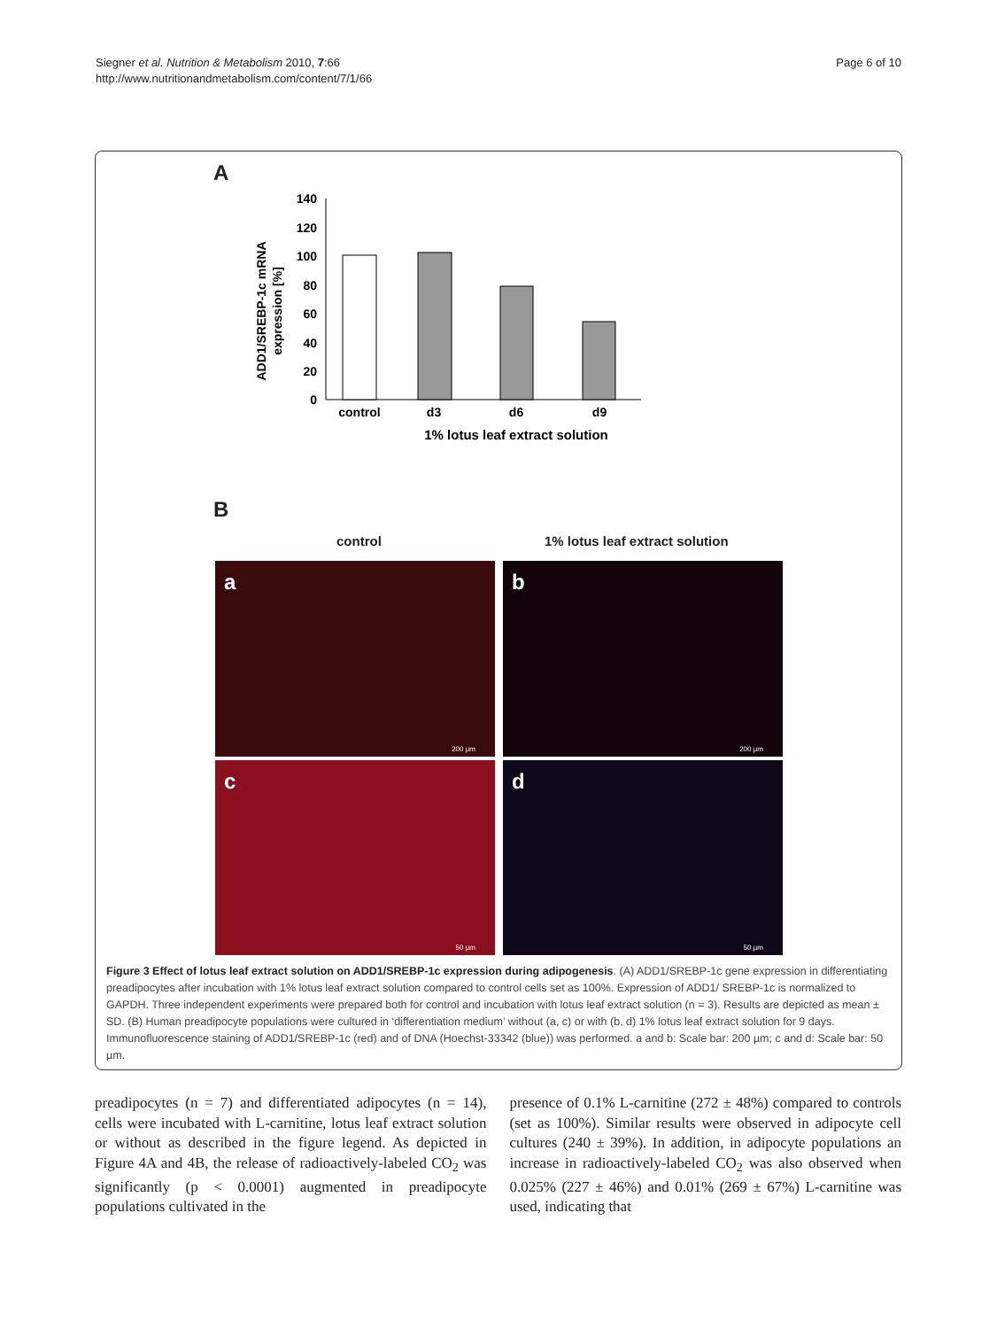Siegner et al. Nutrition & Metabolism 2010, 7:66
http://www.nutritionandmetabolism.com/content/7/1/66
Page 6 of 10
A
ADD1/SREBP-1c mRNA
expression [%]
140
120
100
80
60
40
20
0
control
d3
d6
d9
1% lotus leaf extract solution
B
control 1% lotus leaf extract solution
a
200 µm
b
200 µm
c
50 µm
d
50 µm
Figure 3 Effect of lotus leaf extract solution on ADD1/SREBP-1c expression during adipogenesis. (A) ADD1/SREBP-1c gene expression in differentiating preadipocytes after incubation with 1% lotus leaf extract solution compared to control cells set as 100%. Expression of ADD1/ SREBP-1c is normalized to GAPDH. Three independent experiments were prepared both for control and incubation with lotus leaf extract solution (n = 3). Results are depicted as mean ± SD. (B) Human preadipocyte populations were cultured in ‘differentiation medium’ without (a, c) or with (b, d) 1% lotus leaf extract solution for 9 days. Immunofluorescence staining of ADD1/SREBP-1c (red) and of DNA (Hoechst-33342 (blue)) was performed. a and b: Scale bar: 200 µm; c and d: Scale bar: 50 µm.
preadipocytes (n = 7) and differentiated adipocytes (n = 14), cells were incubated with L-carnitine, lotus leaf extract solution or without as described in the figure legend. As depicted in Figure 4A and 4B, the release of radioactively-labeled CO<sub>2</sub> was significantly (p < 0.0001) augmented in preadipocyte populations cultivated in the
presence of 0.1% L-carnitine (272 ± 48%) compared to controls (set as 100%). Similar results were observed in adipocyte cell cultures (240 ± 39%). In addition, in adipocyte populations an increase in radioactively-labeled CO<sub>2</sub> was also observed when 0.025% (227 ± 46%) and 0.01% (269 ± 67%) L-carnitine was used, indicating that